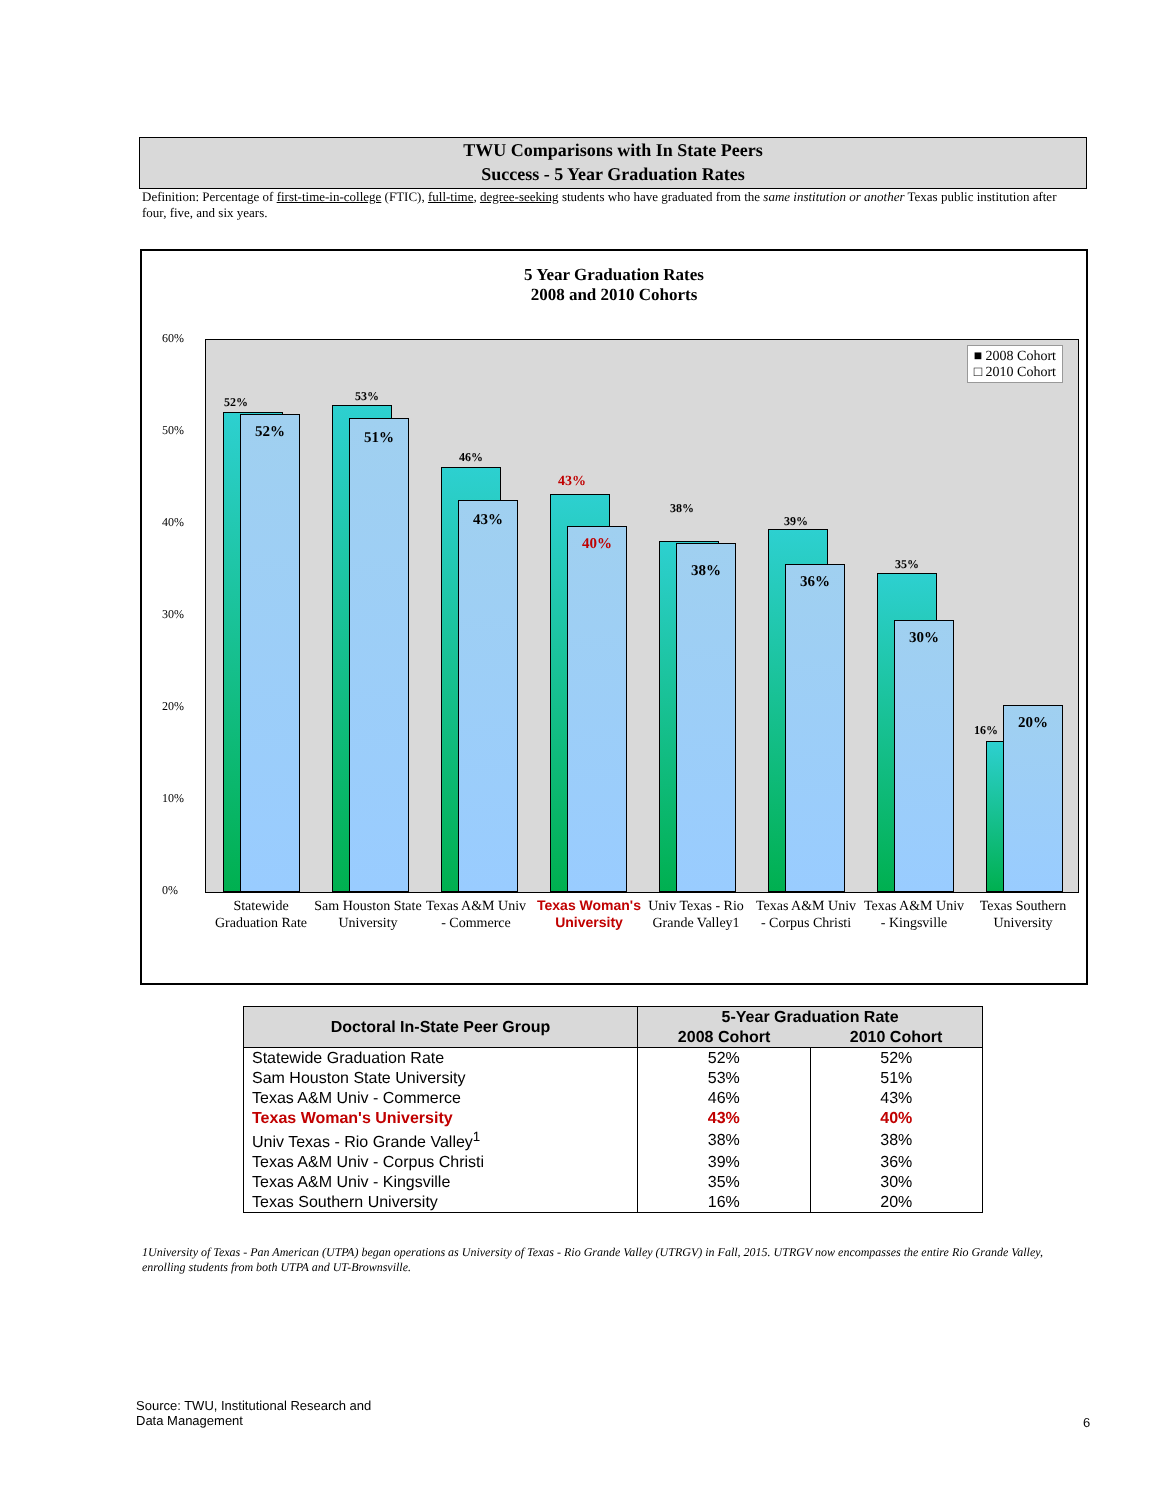TWU Comparisons with In State Peers
Success - 5 Year Graduation Rates
Definition: Percentage of first-time-in-college (FTIC), full-time, degree-seeking students who have graduated from the same institution or another Texas public institution after four, five, and six years.
5 Year Graduation Rates
2008 and 2010 Cohorts
60%
50%
40%
30%
20%
10%
0%
■ 2008 Cohort
□ 2010 Cohort
52%
52%
53%
51%
46%
43%
43%
40%
38%
38%
39%
36%
35%
30%
16% 20%
Statewide Graduation Rate
Sam Houston State University
Texas A&M Univ - Commerce
Texas Woman's University
Univ Texas - Rio Grande Valley1
Texas A&M Univ - Corpus Christi
Texas A&M Univ - Kingsville
Texas Southern University
| Doctoral In-State Peer Group | 5-Year Graduation Rate | |
| --- | --- | --- |
| | 2008 Cohort | 2010 Cohort |
| Statewide Graduation Rate | 52% | 52% |
| Sam Houston State University | 53% | 51% |
| Texas A&M Univ - Commerce | 46% | 43% |
| Texas Woman's University | 43% | 40% |
| Univ Texas - Rio Grande Valley<sup>1</sup> | 38% | 38% |
| Texas A&M Univ - Corpus Christi | 39% | 36% |
| Texas A&M Univ - Kingsville | 35% | 30% |
| Texas Southern University | 16% | 20% |
1University of Texas - Pan American (UTPA) began operations as University of Texas - Rio Grande Valley (UTRGV) in Fall, 2015. UTRGV now encompasses the entire Rio Grande Valley, enrolling students from both UTPA and UT-Brownsville.
Source: TWU, Institutional Research and
Data Management
6